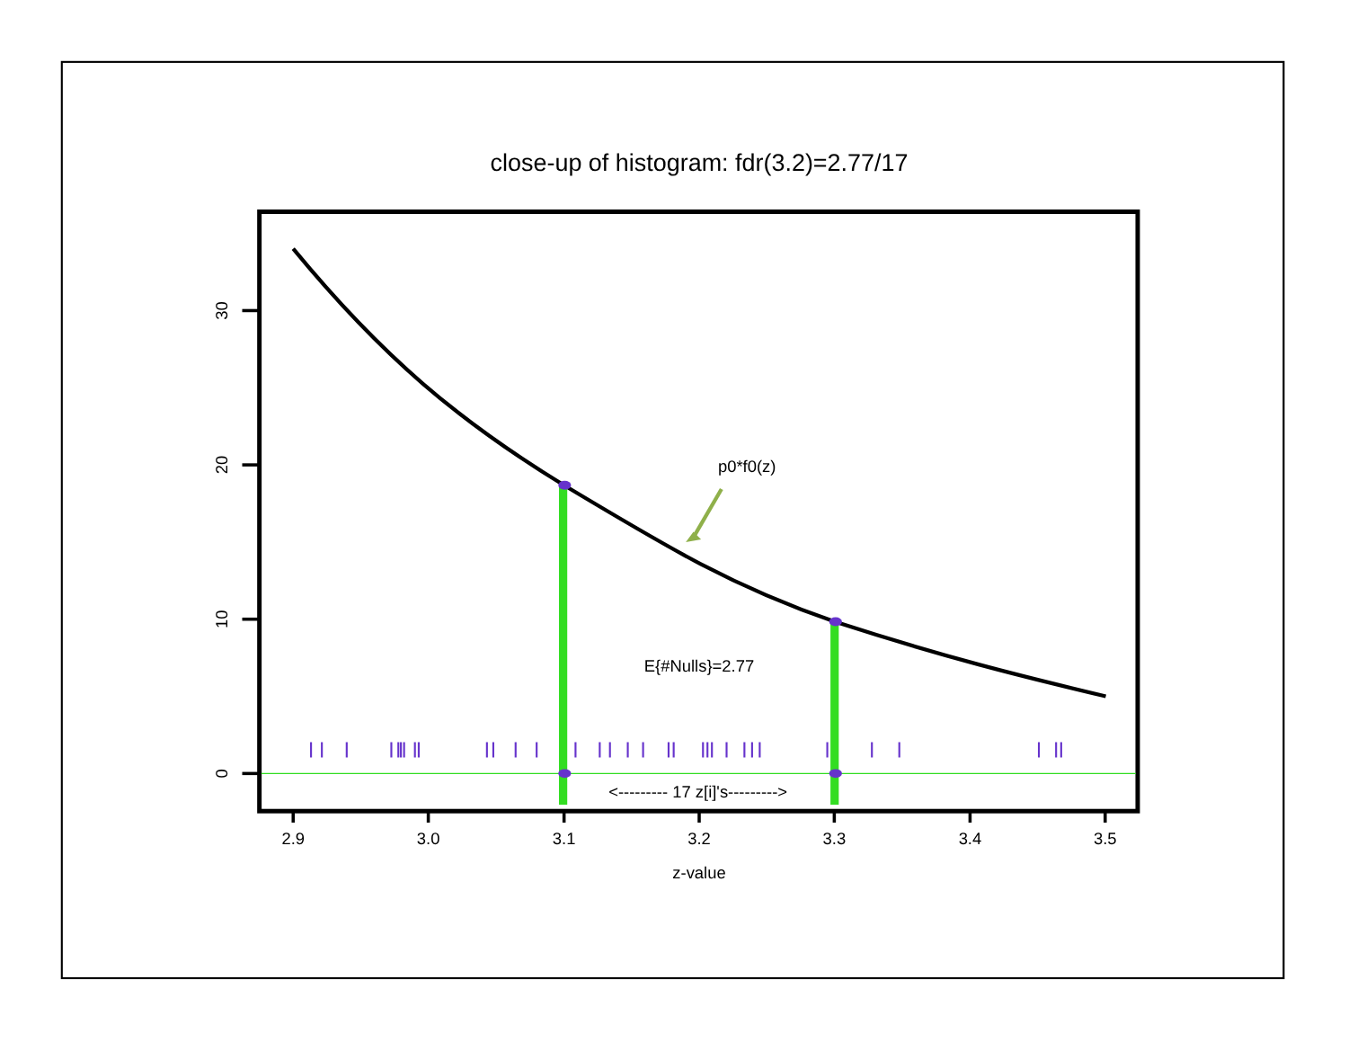close-up of histogram: fdr(3.2)=2.77/17
30
20
10
0
2.9
3.0
3.1
3.2
3.3
3.4
3.5
z-value
p0*f0(z)
E{#Nulls}=2.77
<--------- 17 z[i]'s--------->